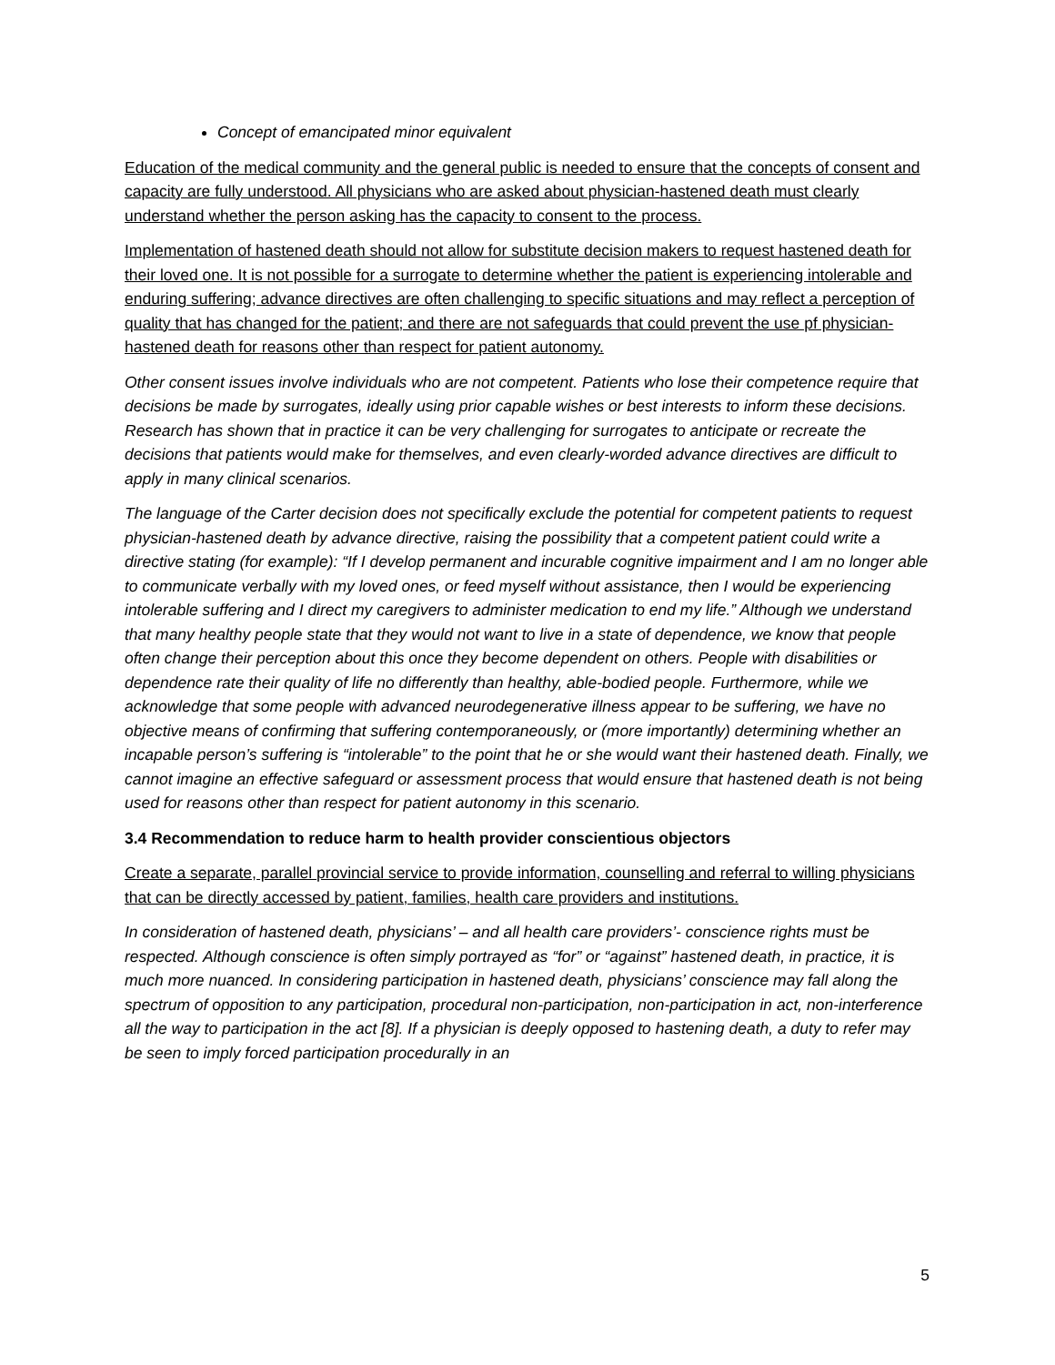Concept of emancipated minor equivalent
Education of the medical community and the general public is needed to ensure that the concepts of consent and capacity are fully understood. All physicians who are asked about physician-hastened death must clearly understand whether the person asking has the capacity to consent to the process.
Implementation of hastened death should not allow for substitute decision makers to request hastened death for their loved one. It is not possible for a surrogate to determine whether the patient is experiencing intolerable and enduring suffering; advance directives are often challenging to specific situations and may reflect a perception of quality that has changed for the patient; and there are not safeguards that could prevent the use pf physician-hastened death for reasons other than respect for patient autonomy.
Other consent issues involve individuals who are not competent. Patients who lose their competence require that decisions be made by surrogates, ideally using prior capable wishes or best interests to inform these decisions. Research has shown that in practice it can be very challenging for surrogates to anticipate or recreate the decisions that patients would make for themselves, and even clearly-worded advance directives are difficult to apply in many clinical scenarios.
The language of the Carter decision does not specifically exclude the potential for competent patients to request physician-hastened death by advance directive, raising the possibility that a competent patient could write a directive stating (for example): “If I develop permanent and incurable cognitive impairment and I am no longer able to communicate verbally with my loved ones, or feed myself without assistance, then I would be experiencing intolerable suffering and I direct my caregivers to administer medication to end my life.” Although we understand that many healthy people state that they would not want to live in a state of dependence, we know that people often change their perception about this once they become dependent on others. People with disabilities or dependence rate their quality of life no differently than healthy, able-bodied people. Furthermore, while we acknowledge that some people with advanced neurodegenerative illness appear to be suffering, we have no objective means of confirming that suffering contemporaneously, or (more importantly) determining whether an incapable person’s suffering is “intolerable” to the point that he or she would want their hastened death. Finally, we cannot imagine an effective safeguard or assessment process that would ensure that hastened death is not being used for reasons other than respect for patient autonomy in this scenario.
3.4 Recommendation to reduce harm to health provider conscientious objectors
Create a separate, parallel provincial service to provide information, counselling and referral to willing physicians that can be directly accessed by patient, families, health care providers and institutions.
In consideration of hastened death, physicians’ – and all health care providers’- conscience rights must be respected. Although conscience is often simply portrayed as “for” or “against” hastened death, in practice, it is much more nuanced. In considering participation in hastened death, physicians’ conscience may fall along the spectrum of opposition to any participation, procedural non-participation, non-participation in act, non-interference all the way to participation in the act [8]. If a physician is deeply opposed to hastening death, a duty to refer may be seen to imply forced participation procedurally in an
5